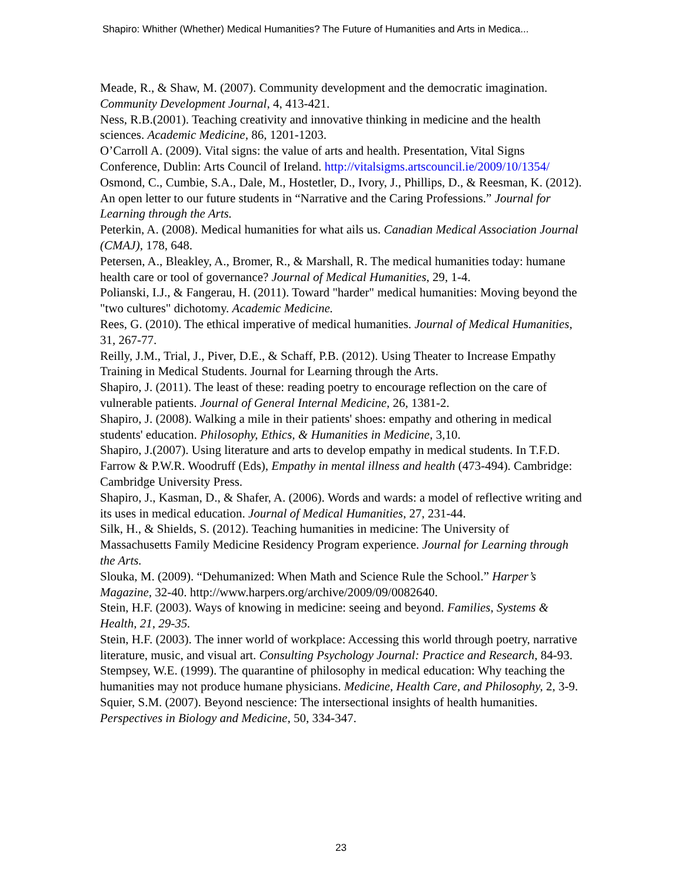Shapiro: Whither (Whether) Medical Humanities? The Future of Humanities and Arts in Medica...
Meade, R., & Shaw, M. (2007). Community development and the democratic imagination. Community Development Journal, 4, 413-421.
Ness, R.B.(2001). Teaching creativity and innovative thinking in medicine and the health sciences. Academic Medicine, 86, 1201-1203.
O’Carroll A. (2009). Vital signs: the value of arts and health. Presentation, Vital Signs Conference, Dublin: Arts Council of Ireland. http://vitalsigms.artscouncil.ie/2009/10/1354/
Osmond, C., Cumbie, S.A., Dale, M., Hostetler, D., Ivory, J., Phillips, D., & Reesman, K. (2012). An open letter to our future students in “Narrative and the Caring Professions.” Journal for Learning through the Arts.
Peterkin, A. (2008). Medical humanities for what ails us. Canadian Medical Association Journal (CMAJ), 178, 648.
Petersen, A., Bleakley, A., Bromer, R., & Marshall, R. The medical humanities today: humane health care or tool of governance? Journal of Medical Humanities, 29, 1-4.
Polianski, I.J., & Fangerau, H. (2011). Toward "harder" medical humanities: Moving beyond the "two cultures" dichotomy. Academic Medicine.
Rees, G. (2010). The ethical imperative of medical humanities. Journal of Medical Humanities, 31, 267-77.
Reilly, J.M., Trial, J., Piver, D.E., & Schaff, P.B. (2012). Using Theater to Increase Empathy Training in Medical Students. Journal for Learning through the Arts.
Shapiro, J. (2011). The least of these: reading poetry to encourage reflection on the care of vulnerable patients. Journal of General Internal Medicine, 26, 1381-2.
Shapiro, J. (2008). Walking a mile in their patients' shoes: empathy and othering in medical students' education. Philosophy, Ethics, & Humanities in Medicine, 3,10.
Shapiro, J.(2007). Using literature and arts to develop empathy in medical students. In T.F.D. Farrow & P.W.R. Woodruff (Eds), Empathy in mental illness and health (473-494). Cambridge: Cambridge University Press.
Shapiro, J., Kasman, D., & Shafer, A. (2006). Words and wards: a model of reflective writing and its uses in medical education. Journal of Medical Humanities, 27, 231-44.
Silk, H., & Shields, S. (2012). Teaching humanities in medicine: The University of Massachusetts Family Medicine Residency Program experience. Journal for Learning through the Arts.
Slouka, M. (2009). “Dehumanized: When Math and Science Rule the School.” Harper’s Magazine, 32-40. http://www.harpers.org/archive/2009/09/0082640.
Stein, H.F. (2003). Ways of knowing in medicine: seeing and beyond. Families, Systems & Health, 21, 29-35.
Stein, H.F. (2003). The inner world of workplace: Accessing this world through poetry, narrative literature, music, and visual art. Consulting Psychology Journal: Practice and Research, 84-93.
Stempsey, W.E. (1999). The quarantine of philosophy in medical education: Why teaching the humanities may not produce humane physicians. Medicine, Health Care, and Philosophy, 2, 3-9.
Squier, S.M. (2007). Beyond nescience: The intersectional insights of health humanities. Perspectives in Biology and Medicine, 50, 334-347.
23